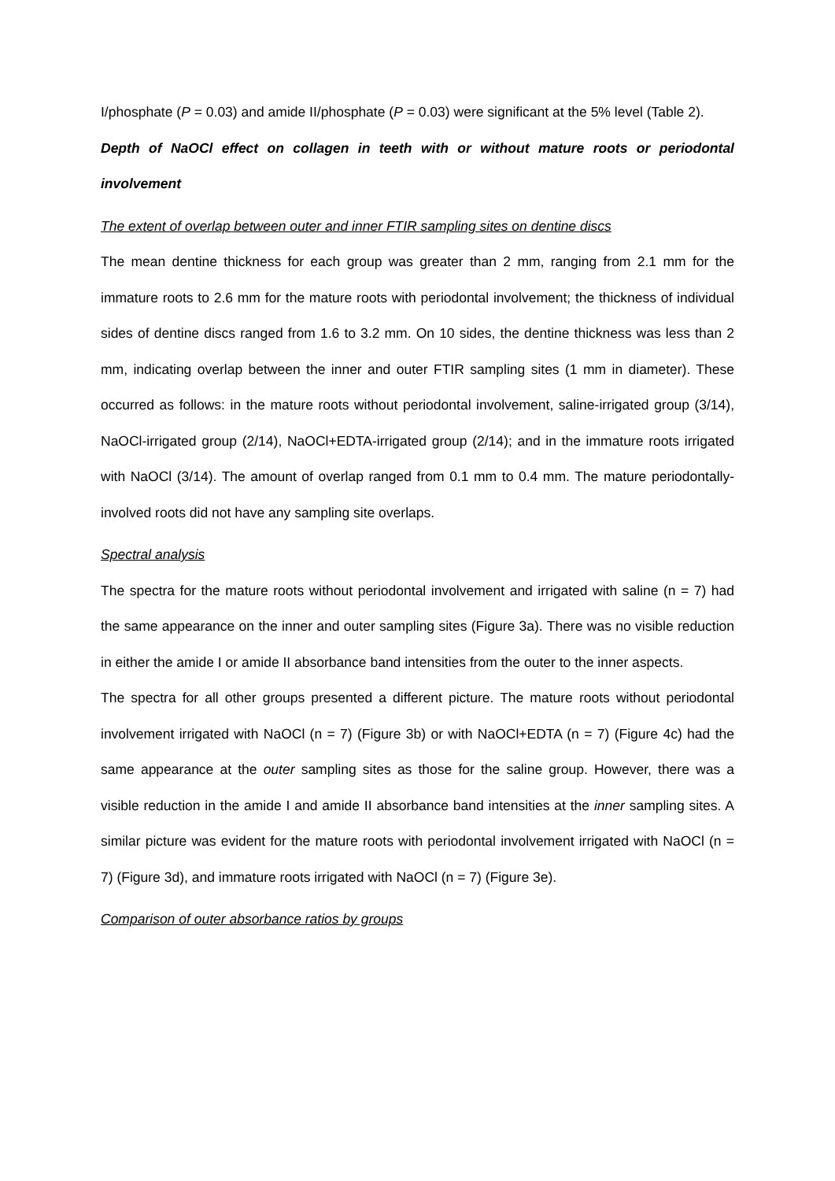I/phosphate (P = 0.03) and amide II/phosphate (P = 0.03) were significant at the 5% level (Table 2).
Depth of NaOCl effect on collagen in teeth with or without mature roots or periodontal involvement
The extent of overlap between outer and inner FTIR sampling sites on dentine discs
The mean dentine thickness for each group was greater than 2 mm, ranging from 2.1 mm for the immature roots to 2.6 mm for the mature roots with periodontal involvement; the thickness of individual sides of dentine discs ranged from 1.6 to 3.2 mm. On 10 sides, the dentine thickness was less than 2 mm, indicating overlap between the inner and outer FTIR sampling sites (1 mm in diameter). These occurred as follows: in the mature roots without periodontal involvement, saline-irrigated group (3/14), NaOCl-irrigated group (2/14), NaOCl+EDTA-irrigated group (2/14); and in the immature roots irrigated with NaOCl (3/14). The amount of overlap ranged from 0.1 mm to 0.4 mm. The mature periodontally-involved roots did not have any sampling site overlaps.
Spectral analysis
The spectra for the mature roots without periodontal involvement and irrigated with saline (n = 7) had the same appearance on the inner and outer sampling sites (Figure 3a). There was no visible reduction in either the amide I or amide II absorbance band intensities from the outer to the inner aspects.
The spectra for all other groups presented a different picture. The mature roots without periodontal involvement irrigated with NaOCl (n = 7) (Figure 3b) or with NaOCl+EDTA (n = 7) (Figure 4c) had the same appearance at the outer sampling sites as those for the saline group. However, there was a visible reduction in the amide I and amide II absorbance band intensities at the inner sampling sites. A similar picture was evident for the mature roots with periodontal involvement irrigated with NaOCl (n = 7) (Figure 3d), and immature roots irrigated with NaOCl (n = 7) (Figure 3e).
Comparison of outer absorbance ratios by groups